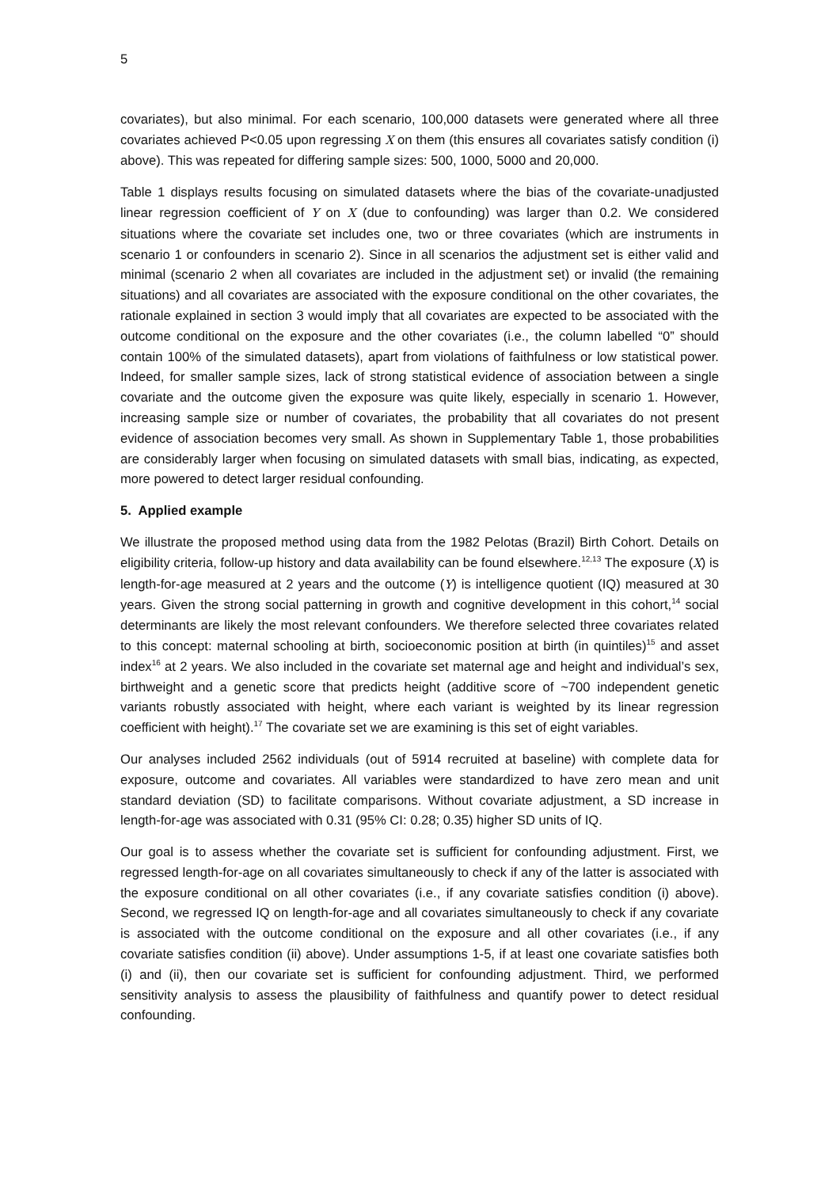5
covariates), but also minimal. For each scenario, 100,000 datasets were generated where all three covariates achieved P<0.05 upon regressing X on them (this ensures all covariates satisfy condition (i) above). This was repeated for differing sample sizes: 500, 1000, 5000 and 20,000.
Table 1 displays results focusing on simulated datasets where the bias of the covariate-unadjusted linear regression coefficient of Y on X (due to confounding) was larger than 0.2. We considered situations where the covariate set includes one, two or three covariates (which are instruments in scenario 1 or confounders in scenario 2). Since in all scenarios the adjustment set is either valid and minimal (scenario 2 when all covariates are included in the adjustment set) or invalid (the remaining situations) and all covariates are associated with the exposure conditional on the other covariates, the rationale explained in section 3 would imply that all covariates are expected to be associated with the outcome conditional on the exposure and the other covariates (i.e., the column labelled “0” should contain 100% of the simulated datasets), apart from violations of faithfulness or low statistical power. Indeed, for smaller sample sizes, lack of strong statistical evidence of association between a single covariate and the outcome given the exposure was quite likely, especially in scenario 1. However, increasing sample size or number of covariates, the probability that all covariates do not present evidence of association becomes very small. As shown in Supplementary Table 1, those probabilities are considerably larger when focusing on simulated datasets with small bias, indicating, as expected, more powered to detect larger residual confounding.
5. Applied example
We illustrate the proposed method using data from the 1982 Pelotas (Brazil) Birth Cohort. Details on eligibility criteria, follow-up history and data availability can be found elsewhere.<sup>12,13</sup> The exposure (X) is length-for-age measured at 2 years and the outcome (Y) is intelligence quotient (IQ) measured at 30 years. Given the strong social patterning in growth and cognitive development in this cohort,<sup>14</sup> social determinants are likely the most relevant confounders. We therefore selected three covariates related to this concept: maternal schooling at birth, socioeconomic position at birth (in quintiles)<sup>15</sup> and asset index<sup>16</sup> at 2 years. We also included in the covariate set maternal age and height and individual’s sex, birthweight and a genetic score that predicts height (additive score of ~700 independent genetic variants robustly associated with height, where each variant is weighted by its linear regression coefficient with height).<sup>17</sup> The covariate set we are examining is this set of eight variables.
Our analyses included 2562 individuals (out of 5914 recruited at baseline) with complete data for exposure, outcome and covariates. All variables were standardized to have zero mean and unit standard deviation (SD) to facilitate comparisons. Without covariate adjustment, a SD increase in length-for-age was associated with 0.31 (95% CI: 0.28; 0.35) higher SD units of IQ.
Our goal is to assess whether the covariate set is sufficient for confounding adjustment. First, we regressed length-for-age on all covariates simultaneously to check if any of the latter is associated with the exposure conditional on all other covariates (i.e., if any covariate satisfies condition (i) above). Second, we regressed IQ on length-for-age and all covariates simultaneously to check if any covariate is associated with the outcome conditional on the exposure and all other covariates (i.e., if any covariate satisfies condition (ii) above). Under assumptions 1-5, if at least one covariate satisfies both (i) and (ii), then our covariate set is sufficient for confounding adjustment. Third, we performed sensitivity analysis to assess the plausibility of faithfulness and quantify power to detect residual confounding.